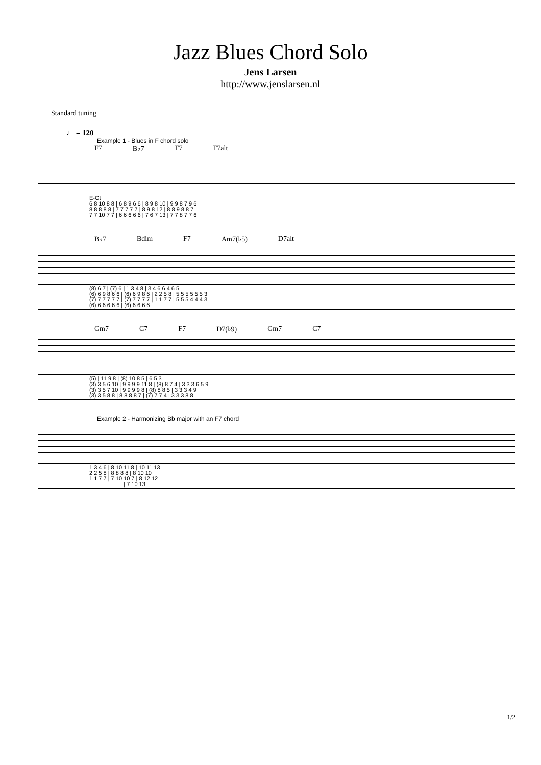Jazz Blues Chord Solo
Jens Larsen
http://www.jenslarsen.nl
Standard tuning
♩ = 120
Example 1 - Blues in F chord solo
F7 B♭7 F7 F7alt
E-Gt 6 8 10 8 8 | 6 8 9 6 6 | 8 9 8 10 | 9 9 8 7 9 6 8 8 8 8 8 | 7 7 7 7 7 | 8 9 8 12 | 8 8 9 8 8 7 7 7 10 7 7 | 6 6 6 6 6 | 7 6 7 13 | 7 7 8 7 7 6
B♭7 Bdim F7 Am7(♭5) D7alt
(8) 6 7 | (7) 6 | 1 3 4 8 | 3 4 6 6 4 6 5 (6) 6 9 8 6 6 | (6) 6 9 8 6 | 2 2 5 8 | 5 5 5 5 5 5 3 (7) 7 7 7 7 7 | (7) 7 7 7 7 | 1 1 7 7 | 5 5 5 4 4 4 3 (6) 6 6 6 6 6 | (6) 6 6 6 6
Gm7 C7 F7 D7(♭9) Gm7 C7
(5) | 11 9 8 | (8) 10 8 5 | 6 5 3 (3) 3 5 6 10 | 9 9 9 9 11 8 | (8) 8 7 4 | 3 3 3 6 5 9 (3) 3 5 7 10 | 9 9 9 9 8 | (8) 8 8 5 | 3 3 3 4 9 (3) 3 5 8 8 | 8 8 8 8 7 | (7) 7 7 4 | 3 3 3 8 8
Example 2 - Harmonizing Bb major with an F7 chord
1 3 4 6 | 8 10 11 8 | 10 11 13 2 2 5 8 | 8 8 8 8 | 8 10 10 1 1 7 7 | 7 10 10 7 | 8 12 12 | 7 10 13
1/2